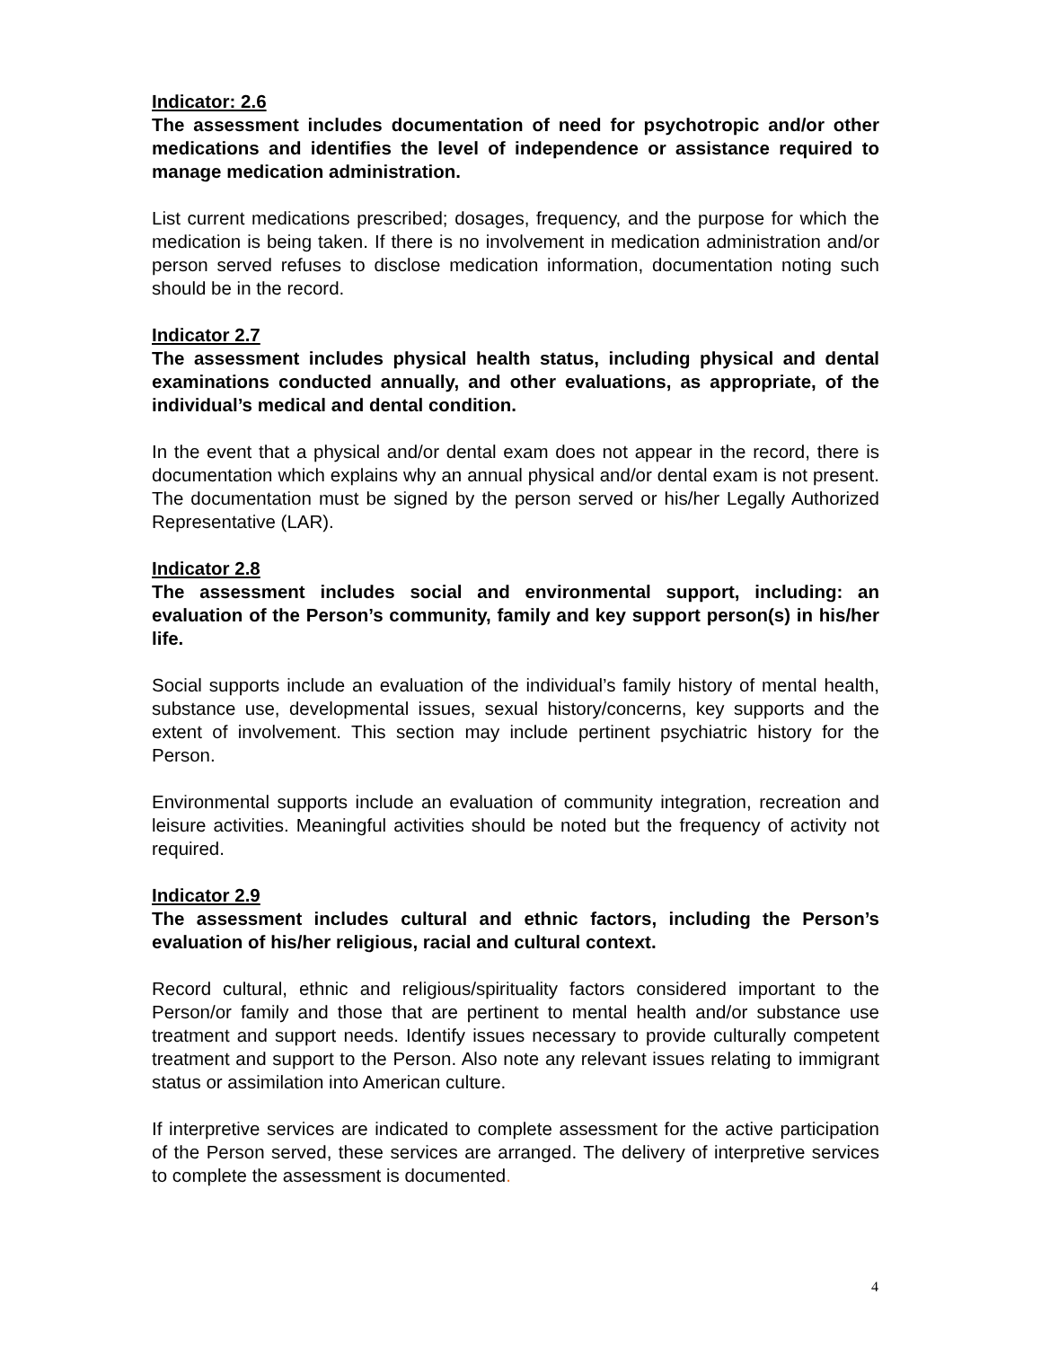Indicator: 2.6
The assessment includes documentation of need for psychotropic and/or other medications and identifies the level of independence or assistance required to manage medication administration.
List current medications prescribed; dosages, frequency, and the purpose for which the medication is being taken. If there is no involvement in medication administration and/or person served refuses to disclose medication information, documentation noting such should be in the record.
Indicator 2.7
The assessment includes physical health status, including physical and dental examinations conducted annually, and other evaluations, as appropriate, of the individual’s medical and dental condition.
In the event that a physical and/or dental exam does not appear in the record, there is documentation which explains why an annual physical and/or dental exam is not present. The documentation must be signed by the person served or his/her Legally Authorized Representative (LAR).
Indicator 2.8
The assessment includes social and environmental support, including: an evaluation of the Person’s community, family and key support person(s) in his/her life.
Social supports include an evaluation of the individual’s family history of mental health, substance use, developmental issues, sexual history/concerns, key supports and the extent of involvement. This section may include pertinent psychiatric history for the Person.
Environmental supports include an evaluation of community integration, recreation and leisure activities. Meaningful activities should be noted but the frequency of activity not required.
Indicator 2.9
The assessment includes cultural and ethnic factors, including the Person’s evaluation of his/her religious, racial and cultural context.
Record cultural, ethnic and religious/spirituality factors considered important to the Person/or family and those that are pertinent to mental health and/or substance use treatment and support needs. Identify issues necessary to provide culturally competent treatment and support to the Person. Also note any relevant issues relating to immigrant status or assimilation into American culture.
If interpretive services are indicated to complete assessment for the active participation of the Person served, these services are arranged. The delivery of interpretive services to complete the assessment is documented.
4